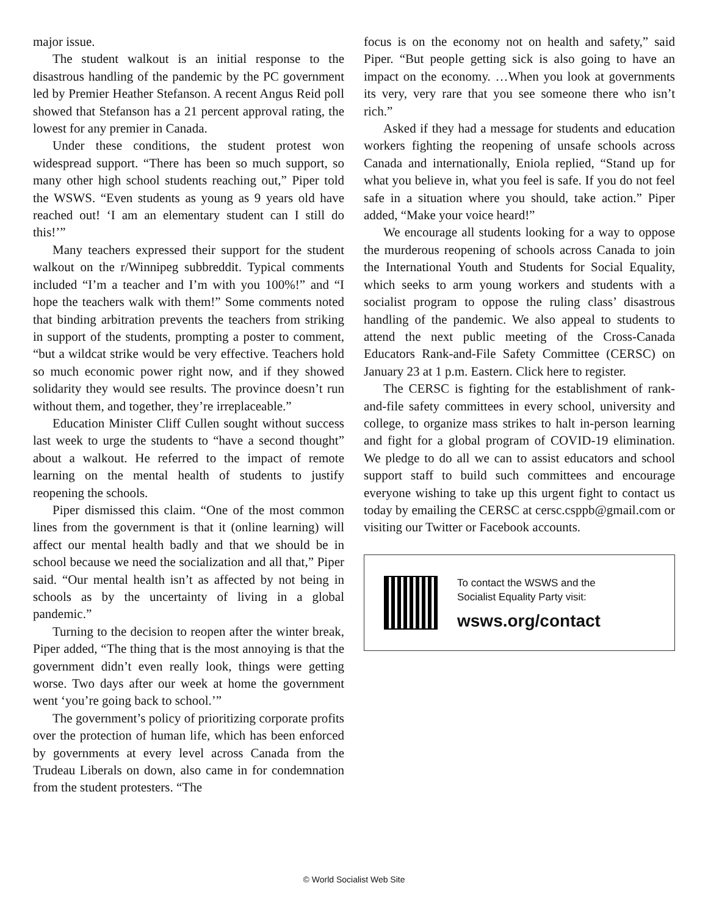major issue.
The student walkout is an initial response to the disastrous handling of the pandemic by the PC government led by Premier Heather Stefanson. A recent Angus Reid poll showed that Stefanson has a 21 percent approval rating, the lowest for any premier in Canada.
Under these conditions, the student protest won widespread support. “There has been so much support, so many other high school students reaching out,” Piper told the WSWS. “Even students as young as 9 years old have reached out! ‘I am an elementary student can I still do this!’”
Many teachers expressed their support for the student walkout on the r/Winnipeg subbreddit. Typical comments included “I’m a teacher and I’m with you 100%!” and “I hope the teachers walk with them!” Some comments noted that binding arbitration prevents the teachers from striking in support of the students, prompting a poster to comment, “but a wildcat strike would be very effective. Teachers hold so much economic power right now, and if they showed solidarity they would see results. The province doesn’t run without them, and together, they’re irreplaceable.”
Education Minister Cliff Cullen sought without success last week to urge the students to “have a second thought” about a walkout. He referred to the impact of remote learning on the mental health of students to justify reopening the schools.
Piper dismissed this claim. “One of the most common lines from the government is that it (online learning) will affect our mental health badly and that we should be in school because we need the socialization and all that,” Piper said. “Our mental health isn’t as affected by not being in schools as by the uncertainty of living in a global pandemic.”
Turning to the decision to reopen after the winter break, Piper added, “The thing that is the most annoying is that the government didn’t even really look, things were getting worse. Two days after our week at home the government went ‘you’re going back to school.’”
The government’s policy of prioritizing corporate profits over the protection of human life, which has been enforced by governments at every level across Canada from the Trudeau Liberals on down, also came in for condemnation from the student protesters. “The
focus is on the economy not on health and safety,” said Piper. “But people getting sick is also going to have an impact on the economy. …When you look at governments its very, very rare that you see someone there who isn’t rich.”
Asked if they had a message for students and education workers fighting the reopening of unsafe schools across Canada and internationally, Eniola replied, “Stand up for what you believe in, what you feel is safe. If you do not feel safe in a situation where you should, take action.” Piper added, “Make your voice heard!”
We encourage all students looking for a way to oppose the murderous reopening of schools across Canada to join the International Youth and Students for Social Equality, which seeks to arm young workers and students with a socialist program to oppose the ruling class’ disastrous handling of the pandemic. We also appeal to students to attend the next public meeting of the Cross-Canada Educators Rank-and-File Safety Committee (CERSC) on January 23 at 1 p.m. Eastern. Click here to register.
The CERSC is fighting for the establishment of rank-and-file safety committees in every school, university and college, to organize mass strikes to halt in-person learning and fight for a global program of COVID-19 elimination. We pledge to do all we can to assist educators and school support staff to build such committees and encourage everyone wishing to take up this urgent fight to contact us today by emailing the CERSC at cersc.csppb@gmail.com or visiting our Twitter or Facebook accounts.
To contact the WSWS and the
Socialist Equality Party visit:
wsws.org/contact
© World Socialist Web Site